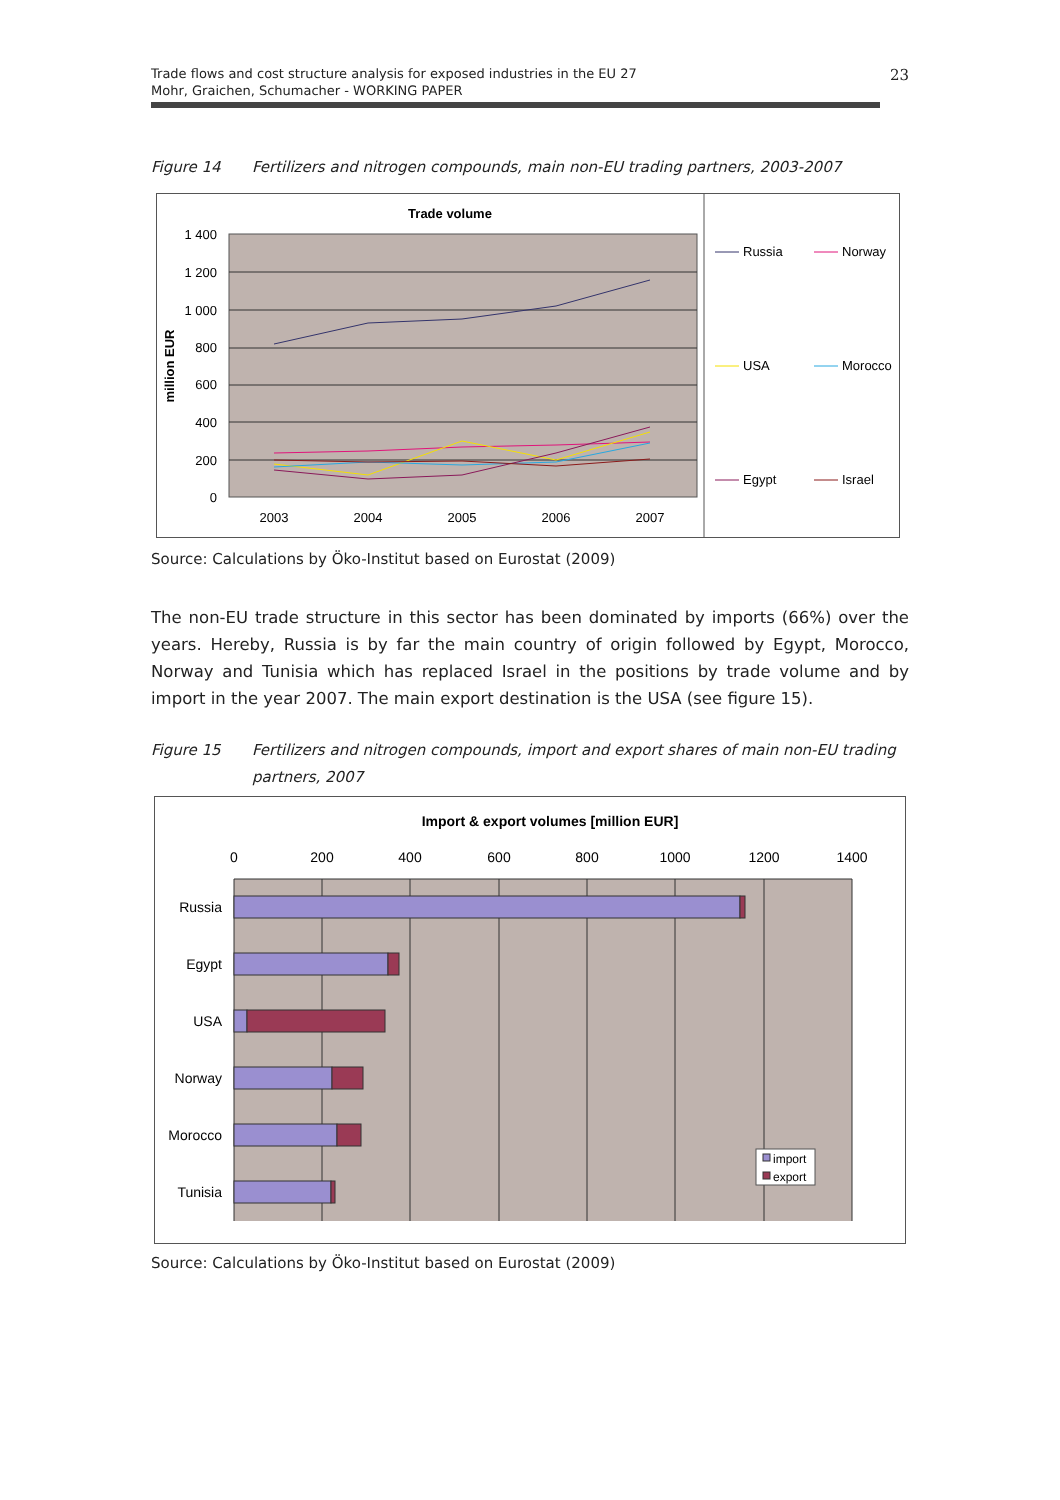Trade flows and cost structure analysis for exposed industries in the EU 27
Mohr, Graichen, Schumacher - WORKING PAPER
23
Figure 14 Fertilizers and nitrogen compounds, main non-EU trading partners, 2003-2007
Trade volume
1 400
1 200
1 000
800
600
400
200
0
million EUR
2003
2004
2005
2006
2007
Russia
Norway
USA
Morocco
Egypt
Israel
Source: Calculations by Öko-Institut based on Eurostat (2009)
The non-EU trade structure in this sector has been dominated by imports (66%) over the years. Hereby, Russia is by far the main country of origin followed by Egypt, Morocco, Norway and Tunisia which has replaced Israel in the positions by trade volume and by import in the year 2007. The main export destination is the USA (see figure 15).
Figure 15 Fertilizers and nitrogen compounds, import and export shares of main non-EU trading partners, 2007
Import & export volumes [million EUR]
0
200
400
600
800
1000
1200
1400
Russia
Egypt
USA
Norway
Morocco
Tunisia
import
export
Source: Calculations by Öko-Institut based on Eurostat (2009)